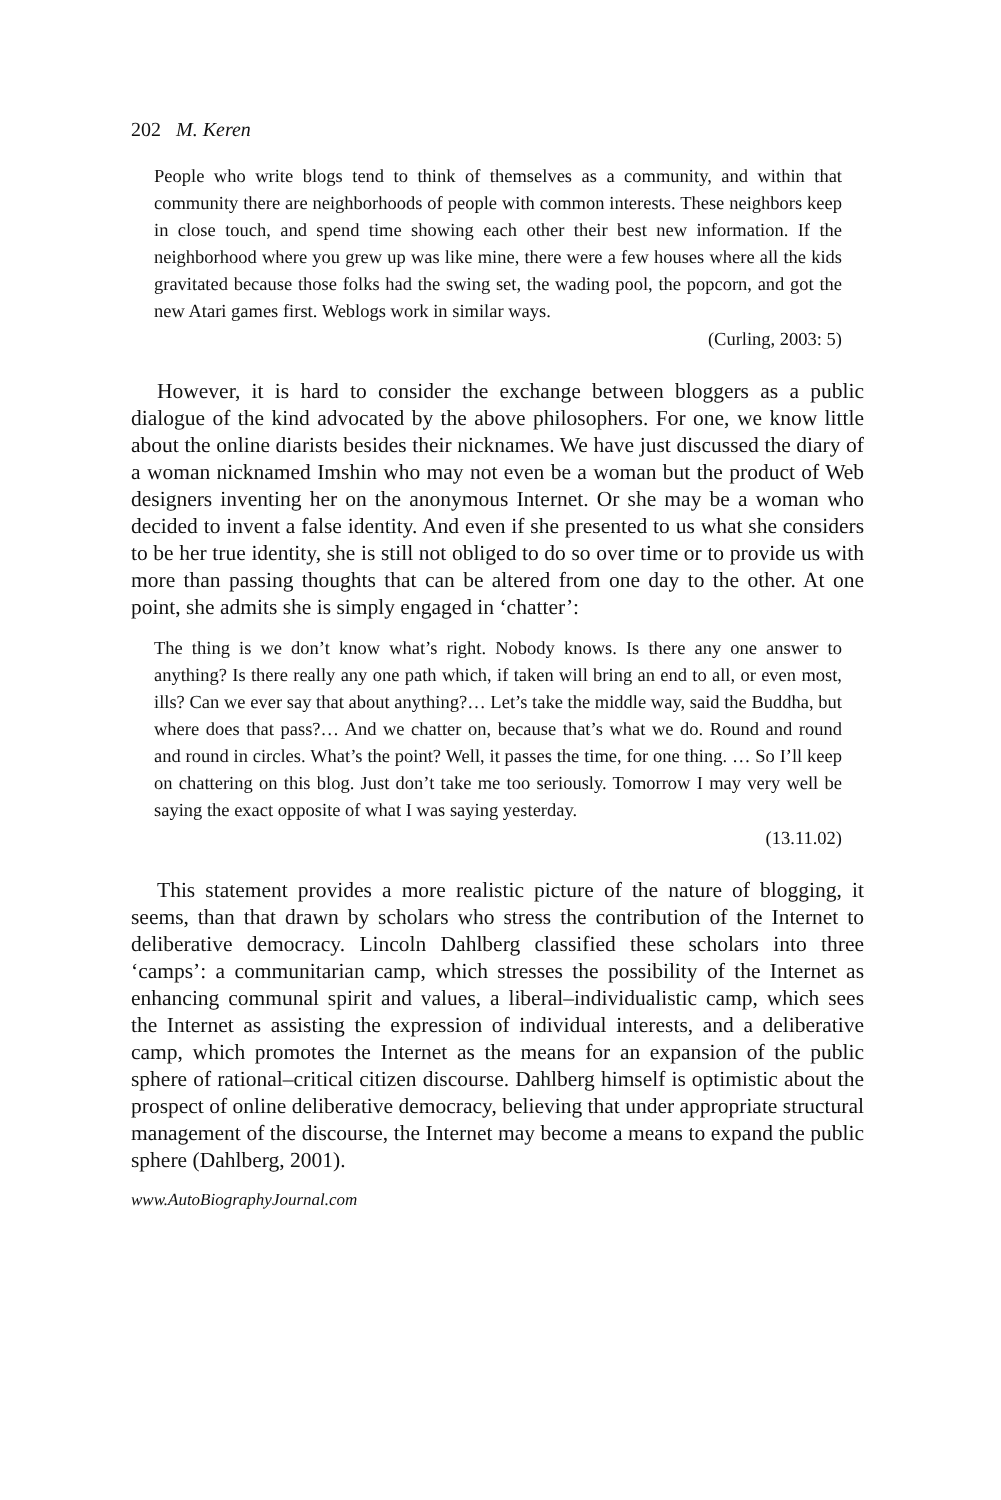202 M. Keren
People who write blogs tend to think of themselves as a community, and within that community there are neighborhoods of people with common interests. These neighbors keep in close touch, and spend time showing each other their best new information. If the neighborhood where you grew up was like mine, there were a few houses where all the kids gravitated because those folks had the swing set, the wading pool, the popcorn, and got the new Atari games first. Weblogs work in similar ways.
(Curling, 2003: 5)
However, it is hard to consider the exchange between bloggers as a public dialogue of the kind advocated by the above philosophers. For one, we know little about the online diarists besides their nicknames. We have just discussed the diary of a woman nicknamed Imshin who may not even be a woman but the product of Web designers inventing her on the anonymous Internet. Or she may be a woman who decided to invent a false identity. And even if she presented to us what she considers to be her true identity, she is still not obliged to do so over time or to provide us with more than passing thoughts that can be altered from one day to the other. At one point, she admits she is simply engaged in ‘chatter’:
The thing is we don’t know what’s right. Nobody knows. Is there any one answer to anything? Is there really any one path which, if taken will bring an end to all, or even most, ills? Can we ever say that about anything?… Let’s take the middle way, said the Buddha, but where does that pass?… And we chatter on, because that’s what we do. Round and round and round in circles. What’s the point? Well, it passes the time, for one thing. … So I’ll keep on chattering on this blog. Just don’t take me too seriously. Tomorrow I may very well be saying the exact opposite of what I was saying yesterday.
(13.11.02)
This statement provides a more realistic picture of the nature of blogging, it seems, than that drawn by scholars who stress the contribution of the Internet to deliberative democracy. Lincoln Dahlberg classified these scholars into three ‘camps’: a communitarian camp, which stresses the possibility of the Internet as enhancing communal spirit and values, a liberal–individualistic camp, which sees the Internet as assisting the expression of individual interests, and a deliberative camp, which promotes the Internet as the means for an expansion of the public sphere of rational–critical citizen discourse. Dahlberg himself is optimistic about the prospect of online deliberative democracy, believing that under appropriate structural management of the discourse, the Internet may become a means to expand the public sphere (Dahlberg, 2001).
www.AutoBiographyJournal.com